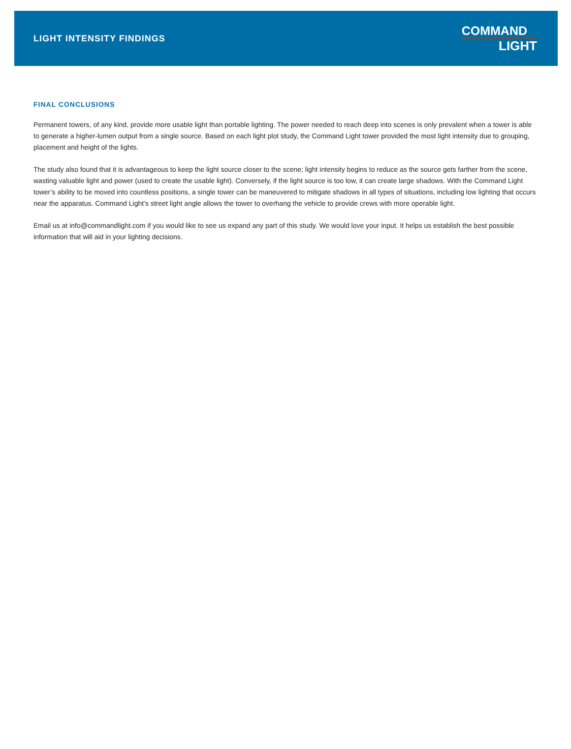LIGHT INTENSITY FINDINGS
COMMAND
LIGHT
FINAL CONCLUSIONS
Permanent towers, of any kind, provide more usable light than portable lighting. The power needed to reach deep into scenes is only prevalent when a tower is able to generate a higher-lumen output from a single source. Based on each light plot study, the Command Light tower provided the most light intensity due to grouping, placement and height of the lights.
The study also found that it is advantageous to keep the light source closer to the scene; light intensity begins to reduce as the source gets farther from the scene, wasting valuable light and power (used to create the usable light). Conversely, if the light source is too low, it can create large shadows. With the Command Light tower’s ability to be moved into countless positions, a single tower can be maneuvered to mitigate shadows in all types of situations, including low lighting that occurs near the apparatus. Command Light’s street light angle allows the tower to overhang the vehicle to provide crews with more operable light.
Email us at info@commandlight.com if you would like to see us expand any part of this study. We would love your input. It helps us establish the best possible information that will aid in your lighting decisions.